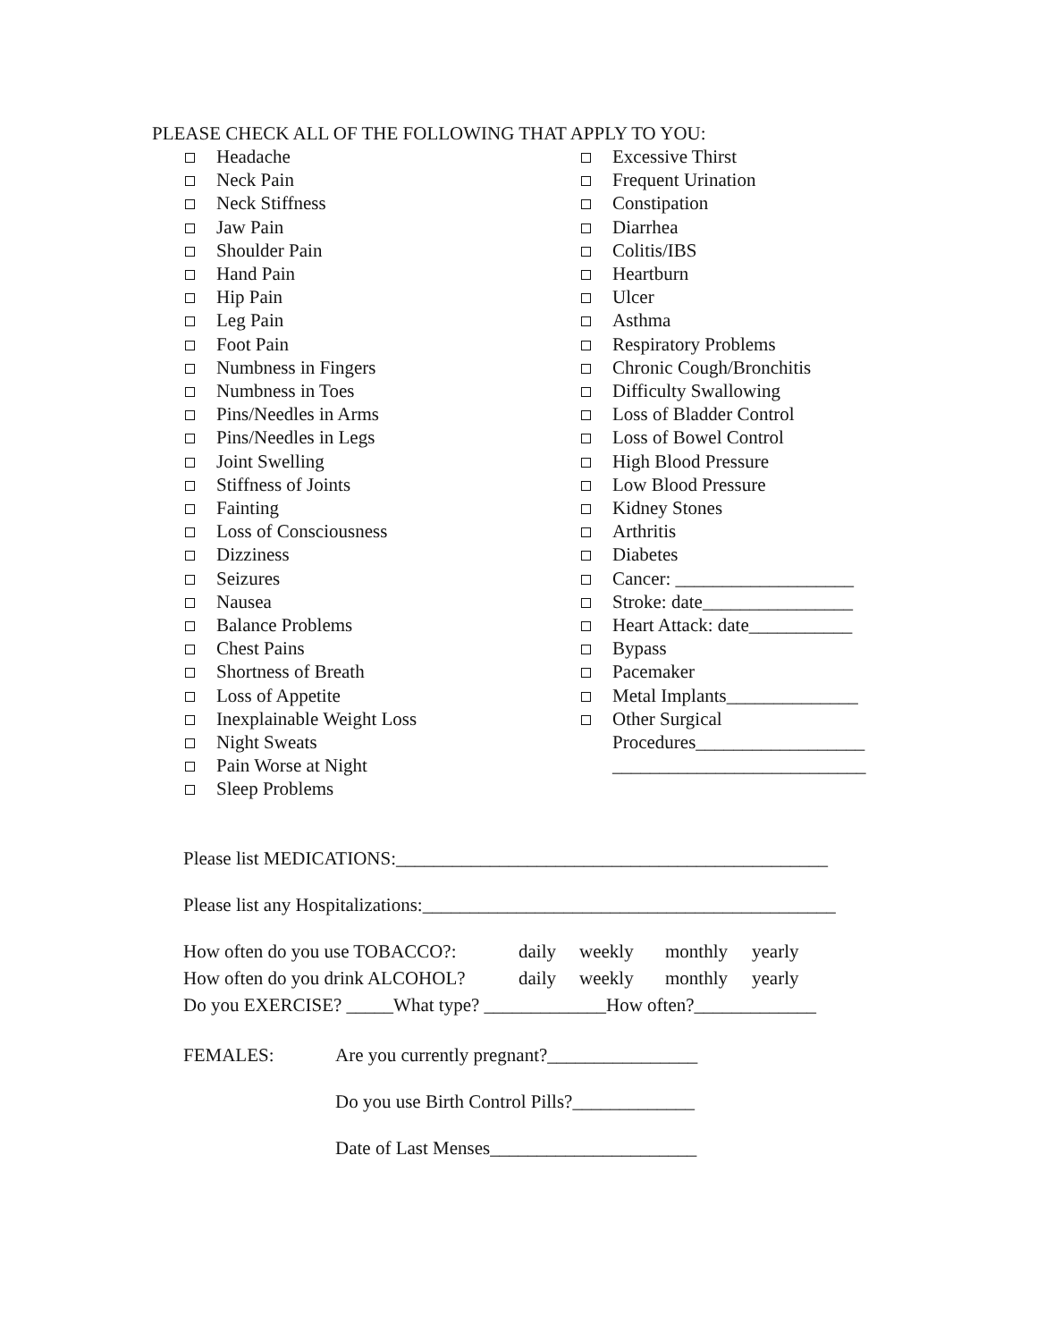PLEASE CHECK ALL OF THE FOLLOWING THAT APPLY TO YOU:
Headache
Neck Pain
Neck Stiffness
Jaw Pain
Shoulder Pain
Hand Pain
Hip Pain
Leg Pain
Foot Pain
Numbness in Fingers
Numbness in Toes
Pins/Needles in Arms
Pins/Needles in Legs
Joint Swelling
Stiffness of Joints
Fainting
Loss of Consciousness
Dizziness
Seizures
Nausea
Balance Problems
Chest Pains
Shortness of Breath
Loss of Appetite
Inexplainable Weight Loss
Night Sweats
Pain Worse at Night
Sleep Problems
Excessive Thirst
Frequent Urination
Constipation
Diarrhea
Colitis/IBS
Heartburn
Ulcer
Asthma
Respiratory Problems
Chronic Cough/Bronchitis
Difficulty Swallowing
Loss of Bladder Control
Loss of Bowel Control
High Blood Pressure
Low Blood Pressure
Kidney Stones
Arthritis
Diabetes
Cancer: ___________________
Stroke: date________________
Heart Attack: date___________
Bypass
Pacemaker
Metal Implants______________
Other Surgical
Procedures__________________
___________________________
Please list MEDICATIONS:______________________________________________
Please list any Hospitalizations:____________________________________________
How often do you use TOBACCO?: daily weekly monthly yearly
How often do you drink ALCOHOL? daily weekly monthly yearly
Do you EXERCISE? _____What type? _____________How often?_____________
FEMALES: Are you currently pregnant?________________
Do you use Birth Control Pills?_____________
Date of Last Menses______________________